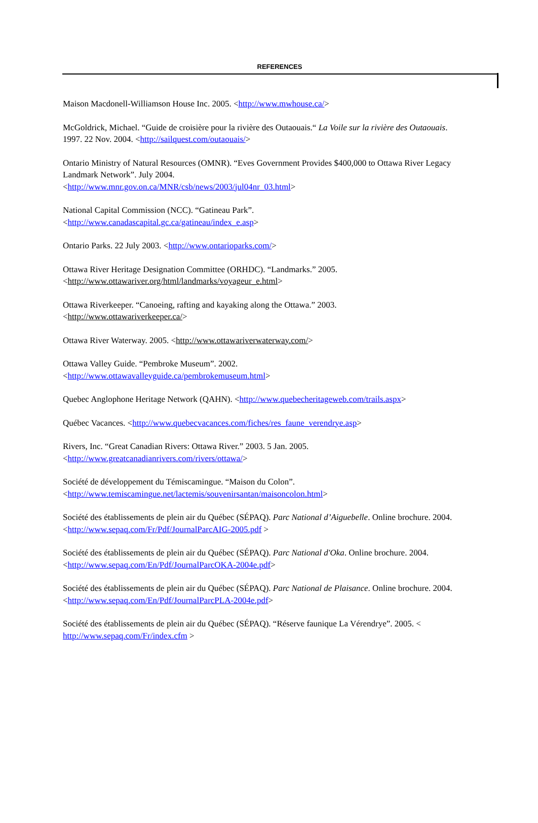REFERENCES
Maison Macdonell-Williamson House Inc. 2005. <http://www.mwhouse.ca/>
McGoldrick, Michael. “Guide de croisière pour la rivière des Outaouais.“ La Voile sur la rivière des Outaouais. 1997. 22 Nov. 2004. <http://sailquest.com/outaouais/>
Ontario Ministry of Natural Resources (OMNR). “Eves Government Provides $400,000 to Ottawa River Legacy Landmark Network”. July 2004.
<http://www.mnr.gov.on.ca/MNR/csb/news/2003/jul04nr_03.html>
National Capital Commission (NCC). “Gatineau Park”.
<http://www.canadascapital.gc.ca/gatineau/index_e.asp>
Ontario Parks. 22 July 2003. <http://www.ontarioparks.com/>
Ottawa River Heritage Designation Committee (ORHDC). “Landmarks.” 2005.
<http://www.ottawariver.org/html/landmarks/voyageur_e.html>
Ottawa Riverkeeper. “Canoeing, rafting and kayaking along the Ottawa.” 2003.
<http://www.ottawariverkeeper.ca/>
Ottawa River Waterway. 2005. <http://www.ottawariverwaterway.com/>
Ottawa Valley Guide. “Pembroke Museum”. 2002.
<http://www.ottawavalleyguide.ca/pembrokemuseum.html>
Quebec Anglophone Heritage Network (QAHN). <http://www.quebecheritageweb.com/trails.aspx>
Québec Vacances. <http://www.quebecvacances.com/fiches/res_faune_verendrye.asp>
Rivers, Inc. “Great Canadian Rivers: Ottawa River.” 2003. 5 Jan. 2005.
<http://www.greatcanadianrivers.com/rivers/ottawa/>
Société de développement du Témiscamingue. “Maison du Colon”.
<http://www.temiscamingue.net/lactemis/souvenirsantan/maisoncolon.html>
Société des établissements de plein air du Québec (SÉPAQ). Parc National d’Aiguebelle. Online brochure. 2004. <http://www.sepaq.com/Fr/Pdf/JournalParcAIG-2005.pdf >
Société des établissements de plein air du Québec (SÉPAQ). Parc National d'Oka. Online brochure. 2004.
<http://www.sepaq.com/En/Pdf/JournalParcOKA-2004e.pdf>
Société des établissements de plein air du Québec (SÉPAQ). Parc National de Plaisance. Online brochure. 2004. <http://www.sepaq.com/En/Pdf/JournalParcPLA-2004e.pdf>
Société des établissements de plein air du Québec (SÉPAQ). “Réserve faunique La Vérendrye”. 2005. < http://www.sepaq.com/Fr/index.cfm >